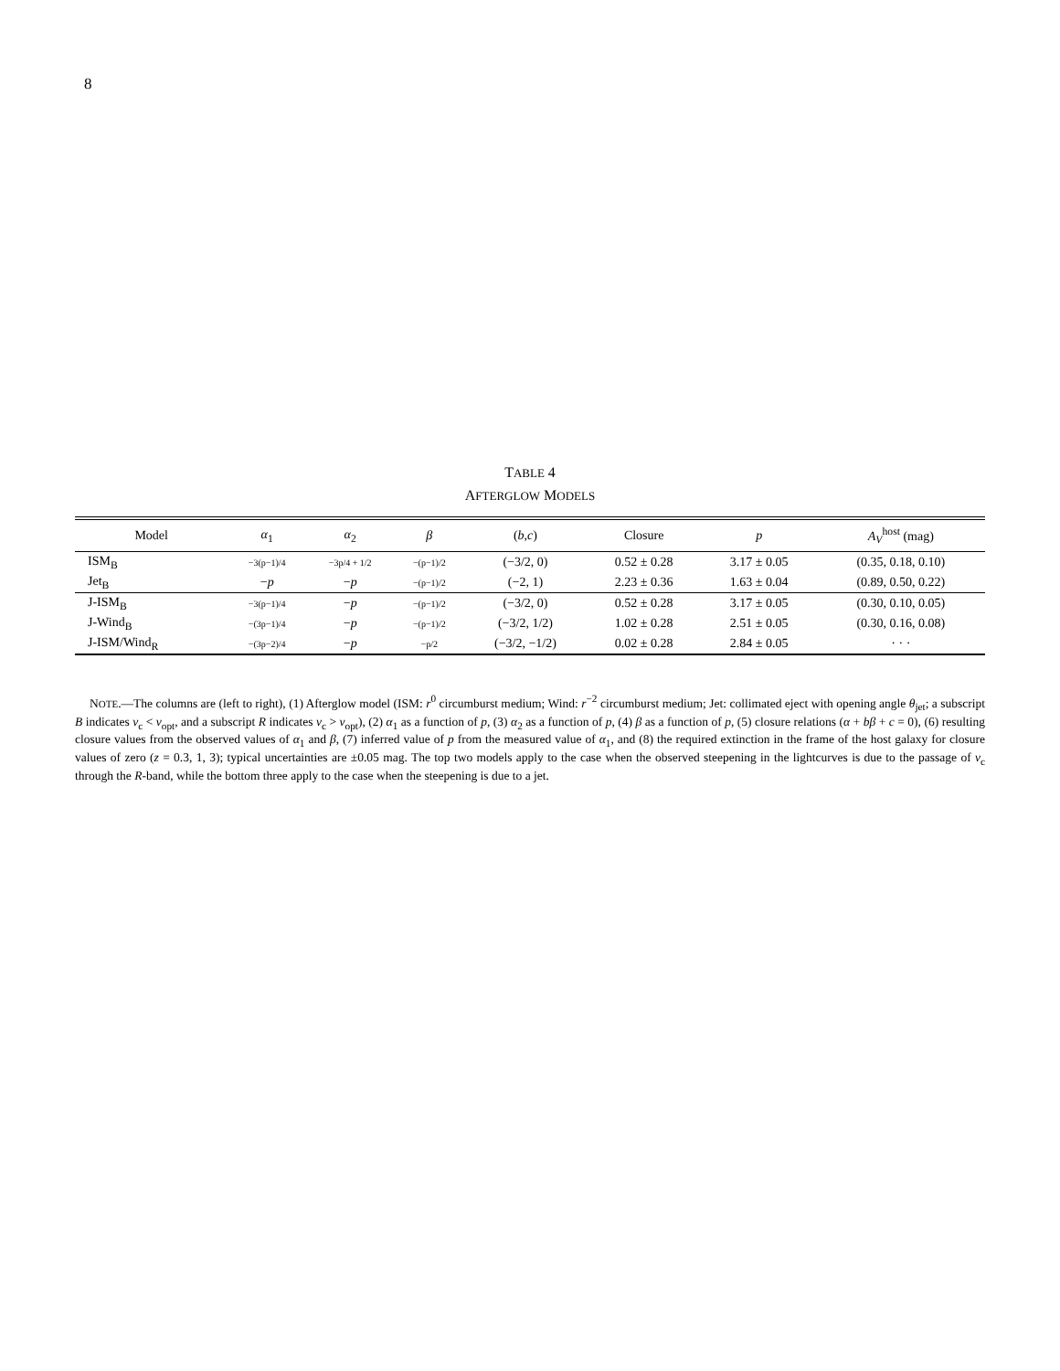8
TABLE 4
AFTERGLOW MODELS
| Model | α<sub>1</sub> | α<sub>2</sub> | β | ( b , c ) | Closure | p | A<sub>V</sub><sup>host</sup> (mag) |
| --- | --- | --- | --- | --- | --- | --- | --- |
| ISM<sub>B</sub> | −3(p−1)/4 | −3p/4 + 1/2 | −(p−1)/2 | (−3/2, 0) | 0.52 ± 0.28 | 3.17 ± 0.05 | (0.35, 0.18, 0.10) |
| Jet<sub>B</sub> | − p | − p | −(p−1)/2 | (−2, 1) | 2.23 ± 0.36 | 1.63 ± 0.04 | (0.89, 0.50, 0.22) |
| J-ISM<sub>B</sub> | −3(p−1)/4 | − p | −(p−1)/2 | (−3/2, 0) | 0.52 ± 0.28 | 3.17 ± 0.05 | (0.30, 0.10, 0.05) |
| J-Wind<sub>B</sub> | −(3p−1)/4 | − p | −(p−1)/2 | (−3/2, 1/2) | 1.02 ± 0.28 | 2.51 ± 0.05 | (0.30, 0.16, 0.08) |
| J-ISM/Wind<sub>R</sub> | −(3p−2)/4 | − p | −p/2 | (−3/2, −1/2) | 0.02 ± 0.28 | 2.84 ± 0.05 | · · · |
NOTE.—The columns are (left to right), (1) Afterglow model (ISM: r<sup>0</sup> circumburst medium; Wind: r<sup>−2</sup> circumburst medium; Jet: collimated eject with opening angle θ<sub>jet</sub>; a subscript B indicates ν<sub>c</sub> < ν<sub>opt</sub>, and a subscript R indicates ν<sub>c</sub> > ν<sub>opt</sub>), (2) α<sub>1</sub> as a function of p, (3) α<sub>2</sub> as a function of p, (4) β as a function of p, (5) closure relations (α + bβ + c = 0), (6) resulting closure values from the observed values of α<sub>1</sub> and β, (7) inferred value of p from the measured value of α<sub>1</sub>, and (8) the required extinction in the frame of the host galaxy for closure values of zero (z = 0.3, 1, 3); typical uncertainties are ±0.05 mag. The top two models apply to the case when the observed steepening in the lightcurves is due to the passage of ν<sub>c</sub> through the R-band, while the bottom three apply to the case when the steepening is due to a jet.